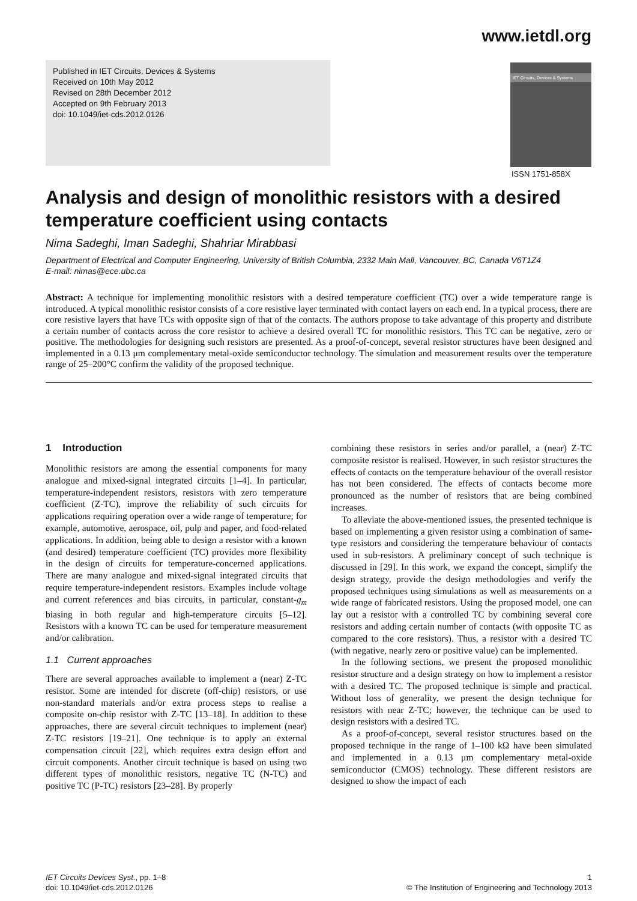www.ietdl.org
Published in IET Circuits, Devices & Systems
Received on 10th May 2012
Revised on 28th December 2012
Accepted on 9th February 2013
doi: 10.1049/iet-cds.2012.0126
IET Circuits, Devices & Systems
ISSN 1751-858X
Analysis and design of monolithic resistors with a desired temperature coefficient using contacts
Nima Sadeghi, Iman Sadeghi, Shahriar Mirabbasi
Department of Electrical and Computer Engineering, University of British Columbia, 2332 Main Mall, Vancouver, BC, Canada V6T1Z4
E-mail: nimas@ece.ubc.ca
Abstract: A technique for implementing monolithic resistors with a desired temperature coefficient (TC) over a wide temperature range is introduced. A typical monolithic resistor consists of a core resistive layer terminated with contact layers on each end. In a typical process, there are core resistive layers that have TCs with opposite sign of that of the contacts. The authors propose to take advantage of this property and distribute a certain number of contacts across the core resistor to achieve a desired overall TC for monolithic resistors. This TC can be negative, zero or positive. The methodologies for designing such resistors are presented. As a proof-of-concept, several resistor structures have been designed and implemented in a 0.13 μm complementary metal-oxide semiconductor technology. The simulation and measurement results over the temperature range of 25–200°C confirm the validity of the proposed technique.
1 Introduction
Monolithic resistors are among the essential components for many analogue and mixed-signal integrated circuits [1–4]. In particular, temperature-independent resistors, resistors with zero temperature coefficient (Z-TC), improve the reliability of such circuits for applications requiring operation over a wide range of temperature; for example, automotive, aerospace, oil, pulp and paper, and food-related applications. In addition, being able to design a resistor with a known (and desired) temperature coefficient (TC) provides more flexibility in the design of circuits for temperature-concerned applications. There are many analogue and mixed-signal integrated circuits that require temperature-independent resistors. Examples include voltage and current references and bias circuits, in particular, constant-g<sub>m</sub> biasing in both regular and high-temperature circuits [5–12]. Resistors with a known TC can be used for temperature measurement and/or calibration.
1.1 Current approaches
There are several approaches available to implement a (near) Z-TC resistor. Some are intended for discrete (off-chip) resistors, or use non-standard materials and/or extra process steps to realise a composite on-chip resistor with Z-TC [13–18]. In addition to these approaches, there are several circuit techniques to implement (near) Z-TC resistors [19–21]. One technique is to apply an external compensation circuit [22], which requires extra design effort and circuit components. Another circuit technique is based on using two different types of monolithic resistors, negative TC (N-TC) and positive TC (P-TC) resistors [23–28]. By properly
combining these resistors in series and/or parallel, a (near) Z-TC composite resistor is realised. However, in such resistor structures the effects of contacts on the temperature behaviour of the overall resistor has not been considered. The effects of contacts become more pronounced as the number of resistors that are being combined increases.
To alleviate the above-mentioned issues, the presented technique is based on implementing a given resistor using a combination of same-type resistors and considering the temperature behaviour of contacts used in sub-resistors. A preliminary concept of such technique is discussed in [29]. In this work, we expand the concept, simplify the design strategy, provide the design methodologies and verify the proposed techniques using simulations as well as measurements on a wide range of fabricated resistors. Using the proposed model, one can lay out a resistor with a controlled TC by combining several core resistors and adding certain number of contacts (with opposite TC as compared to the core resistors). Thus, a resistor with a desired TC (with negative, nearly zero or positive value) can be implemented.
In the following sections, we present the proposed monolithic resistor structure and a design strategy on how to implement a resistor with a desired TC. The proposed technique is simple and practical. Without loss of generality, we present the design technique for resistors with near Z-TC; however, the technique can be used to design resistors with a desired TC.
As a proof-of-concept, several resistor structures based on the proposed technique in the range of 1–100 kΩ have been simulated and implemented in a 0.13 μm complementary metal-oxide semiconductor (CMOS) technology. These different resistors are designed to show the impact of each
IET Circuits Devices Syst., pp. 1–8
doi: 10.1049/iet-cds.2012.0126
1
© The Institution of Engineering and Technology 2013